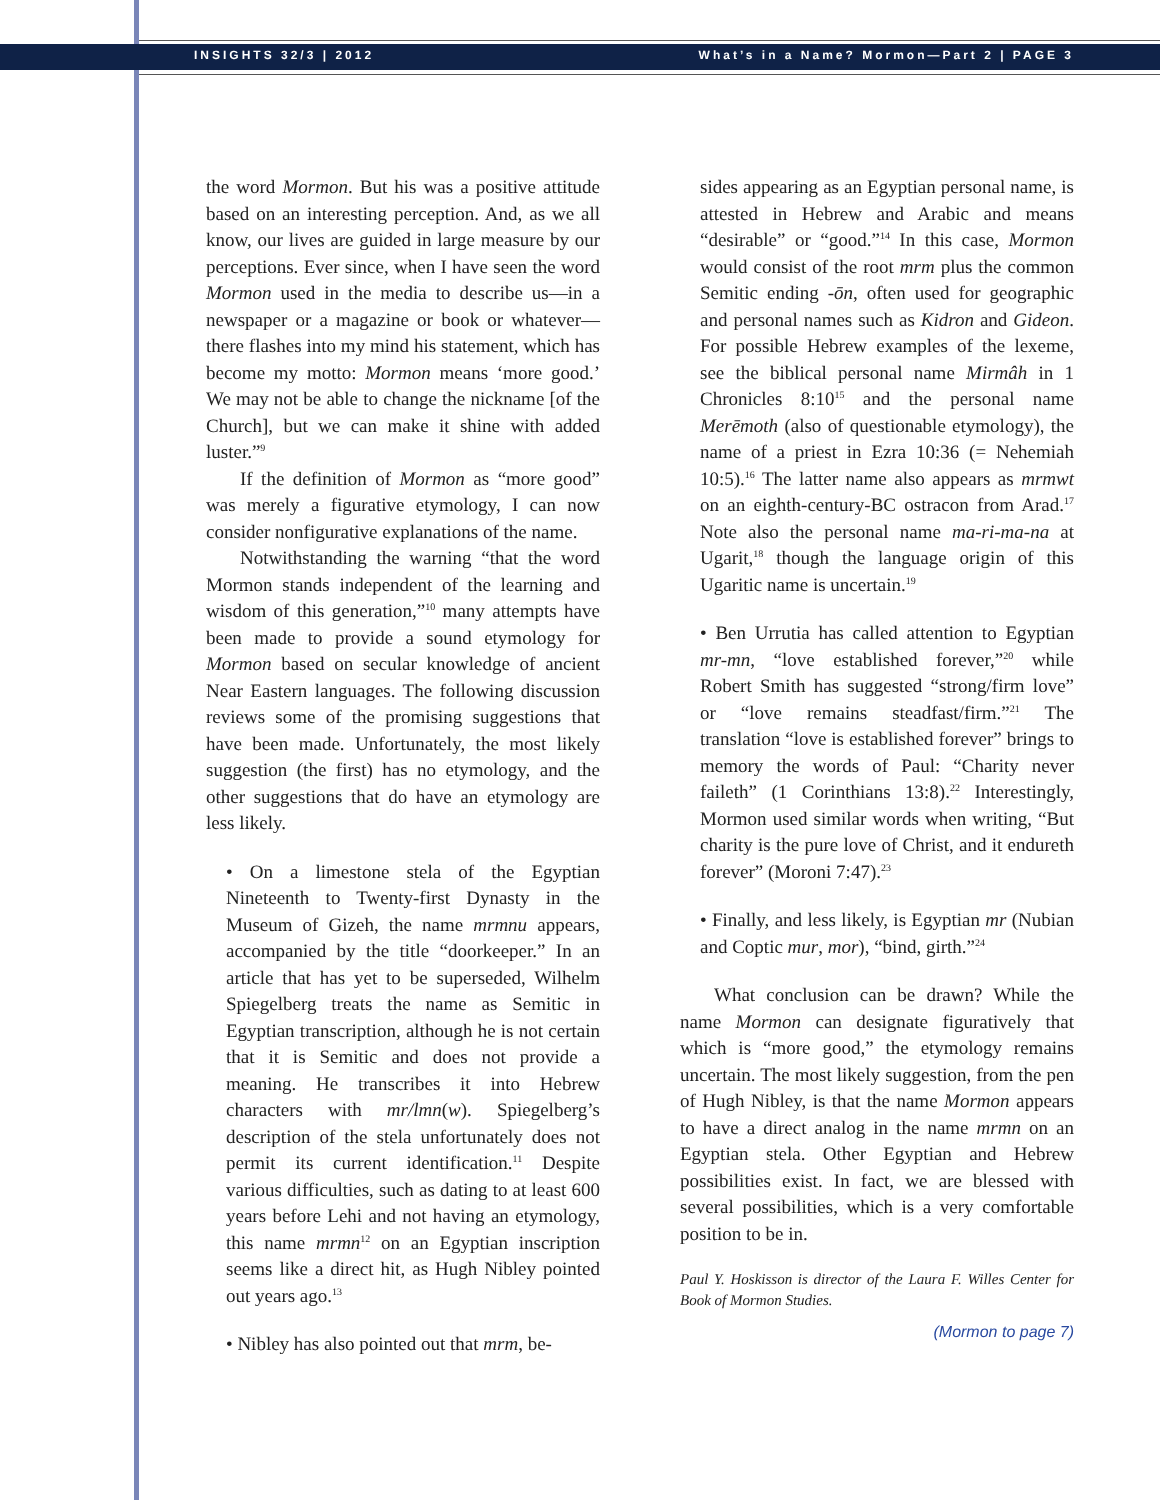INSIGHTS 32/3 | 2012 What’s in a Name? Mormon—Part 2 | PAGE 3
the word Mormon. But his was a positive attitude based on an interesting perception. And, as we all know, our lives are guided in large measure by our perceptions. Ever since, when I have seen the word Mormon used in the media to describe us—in a newspaper or a magazine or book or whatever—there flashes into my mind his statement, which has become my motto: Mormon means ‘more good.’ We may not be able to change the nickname [of the Church], but we can make it shine with added luster.”<sup>9</sup>
If the definition of Mormon as “more good” was merely a figurative etymology, I can now consider nonfigurative explanations of the name.
Notwithstanding the warning “that the word Mormon stands independent of the learning and wisdom of this generation,”<sup>10</sup> many attempts have been made to provide a sound etymology for Mormon based on secular knowledge of ancient Near Eastern languages. The following discussion reviews some of the promising suggestions that have been made. Unfortunately, the most likely suggestion (the first) has no etymology, and the other suggestions that do have an etymology are less likely.
• On a limestone stela of the Egyptian Nineteenth to Twenty-first Dynasty in the Museum of Gizeh, the name mrmnu appears, accompanied by the title “doorkeeper.” In an article that has yet to be superseded, Wilhelm Spiegelberg treats the name as Semitic in Egyptian transcription, although he is not certain that it is Semitic and does not provide a meaning. He transcribes it into Hebrew characters with mr/lmn(w). Spiegelberg’s description of the stela unfortunately does not permit its current identification.<sup>11</sup> Despite various difficulties, such as dating to at least 600 years before Lehi and not having an etymology, this name mrmn<sup>12</sup> on an Egyptian inscription seems like a direct hit, as Hugh Nibley pointed out years ago.<sup>13</sup>
• Nibley has also pointed out that mrm, be-
sides appearing as an Egyptian personal name, is attested in Hebrew and Arabic and means “desirable” or “good.”<sup>14</sup> In this case, Mormon would consist of the root mrm plus the common Semitic ending -ōn, often used for geographic and personal names such as Kidron and Gideon. For possible Hebrew examples of the lexeme, see the biblical personal name Mirmâh in 1 Chronicles 8:10<sup>15</sup> and the personal name Merēmoth (also of questionable etymology), the name of a priest in Ezra 10:36 (= Nehemiah 10:5).<sup>16</sup> The latter name also appears as mrmwt on an eighth-century-BC ostracon from Arad.<sup>17</sup> Note also the personal name ma-ri-ma-na at Ugarit,<sup>18</sup> though the language origin of this Ugaritic name is uncertain.<sup>19</sup>
• Ben Urrutia has called attention to Egyptian mr-mn, “love established forever,”<sup>20</sup> while Robert Smith has suggested “strong/firm love” or “love remains steadfast/firm.”<sup>21</sup> The translation “love is established forever” brings to memory the words of Paul: “Charity never faileth” (1 Corinthians 13:8).<sup>22</sup> Interestingly, Mormon used similar words when writing, “But charity is the pure love of Christ, and it endureth forever” (Moroni 7:47).<sup>23</sup>
• Finally, and less likely, is Egyptian mr (Nubian and Coptic mur, mor), “bind, girth.”<sup>24</sup>
What conclusion can be drawn? While the name Mormon can designate figuratively that which is “more good,” the etymology remains uncertain. The most likely suggestion, from the pen of Hugh Nibley, is that the name Mormon appears to have a direct analog in the name mrmn on an Egyptian stela. Other Egyptian and Hebrew possibilities exist. In fact, we are blessed with several possibilities, which is a very comfortable position to be in.
Paul Y. Hoskisson is director of the Laura F. Willes Center for Book of Mormon Studies.
(Mormon to page 7)